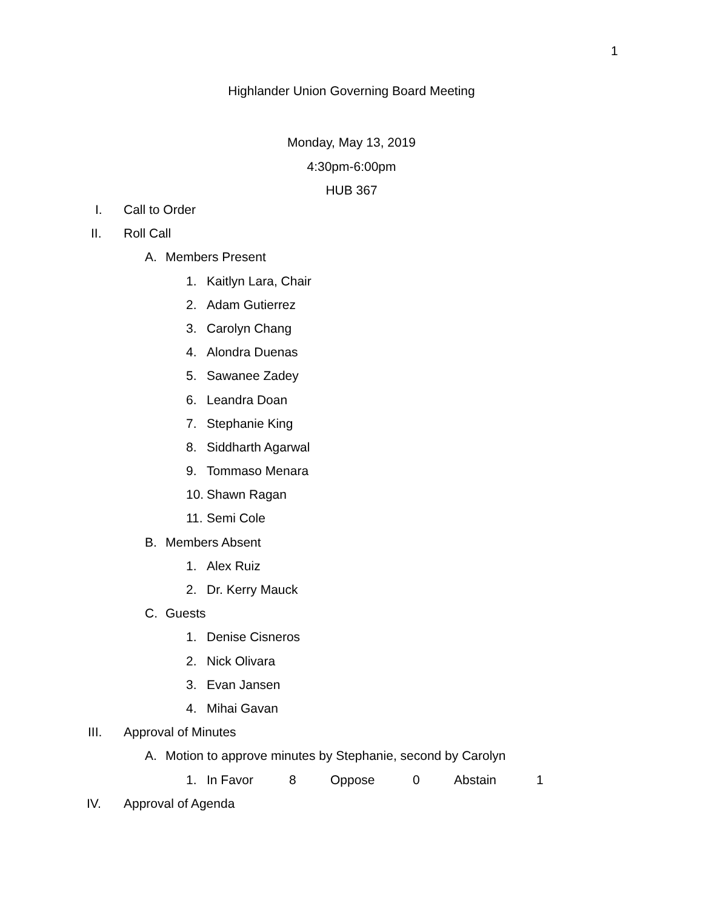1
Highlander Union Governing Board Meeting
Monday, May 13, 2019
4:30pm-6:00pm
HUB 367
I. Call to Order
II. Roll Call
A. Members Present
1. Kaitlyn Lara, Chair
2. Adam Gutierrez
3. Carolyn Chang
4. Alondra Duenas
5. Sawanee Zadey
6. Leandra Doan
7. Stephanie King
8. Siddharth Agarwal
9. Tommaso Menara
10. Shawn Ragan
11. Semi Cole
B. Members Absent
1. Alex Ruiz
2. Dr. Kerry Mauck
C. Guests
1. Denise Cisneros
2. Nick Olivara
3. Evan Jansen
4. Mihai Gavan
III. Approval of Minutes
A. Motion to approve minutes by Stephanie, second by Carolyn
1. In Favor 8 Oppose 0 Abstain 1
IV. Approval of Agenda